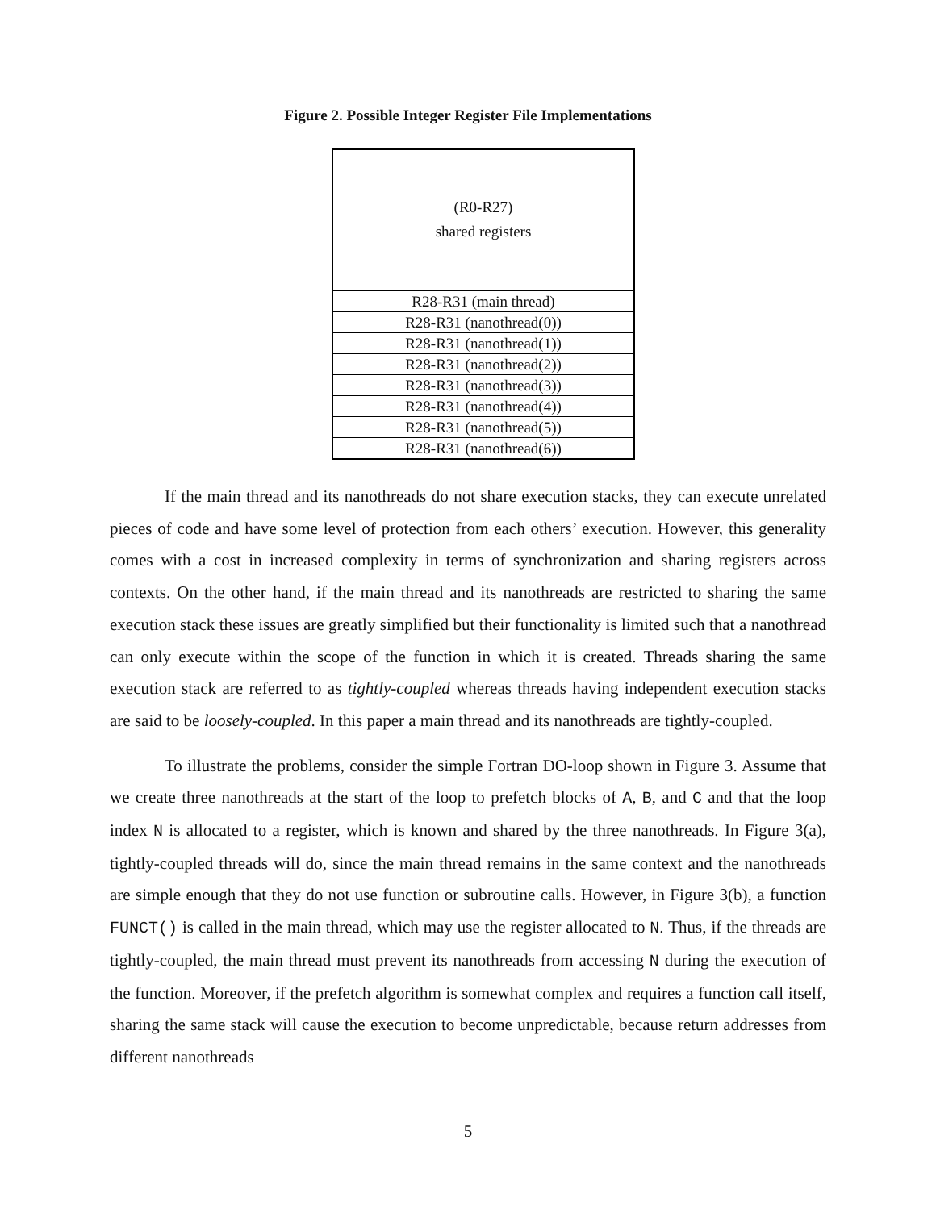Figure 2. Possible Integer Register File Implementations
(R0-R27)
shared registers
R28-R31 (main thread)
R28-R31 (nanothread(0))
R28-R31 (nanothread(1))
R28-R31 (nanothread(2))
R28-R31 (nanothread(3))
R28-R31 (nanothread(4))
R28-R31 (nanothread(5))
R28-R31 (nanothread(6))
If the main thread and its nanothreads do not share execution stacks, they can execute unrelated pieces of code and have some level of protection from each others’ execution. However, this generality comes with a cost in increased complexity in terms of synchronization and sharing registers across contexts. On the other hand, if the main thread and its nanothreads are restricted to sharing the same execution stack these issues are greatly simplified but their functionality is limited such that a nanothread can only execute within the scope of the function in which it is created. Threads sharing the same execution stack are referred to as tightly-coupled whereas threads having independent execution stacks are said to be loosely-coupled. In this paper a main thread and its nanothreads are tightly-coupled.
To illustrate the problems, consider the simple Fortran DO-loop shown in Figure 3. Assume that we create three nanothreads at the start of the loop to prefetch blocks of A, B, and C and that the loop index N is allocated to a register, which is known and shared by the three nanothreads. In Figure 3(a), tightly-coupled threads will do, since the main thread remains in the same context and the nanothreads are simple enough that they do not use function or subroutine calls. However, in Figure 3(b), a function FUNCT() is called in the main thread, which may use the register allocated to N. Thus, if the threads are tightly-coupled, the main thread must prevent its nanothreads from accessing N during the execution of the function. Moreover, if the prefetch algorithm is somewhat complex and requires a function call itself, sharing the same stack will cause the execution to become unpredictable, because return addresses from different nanothreads
5